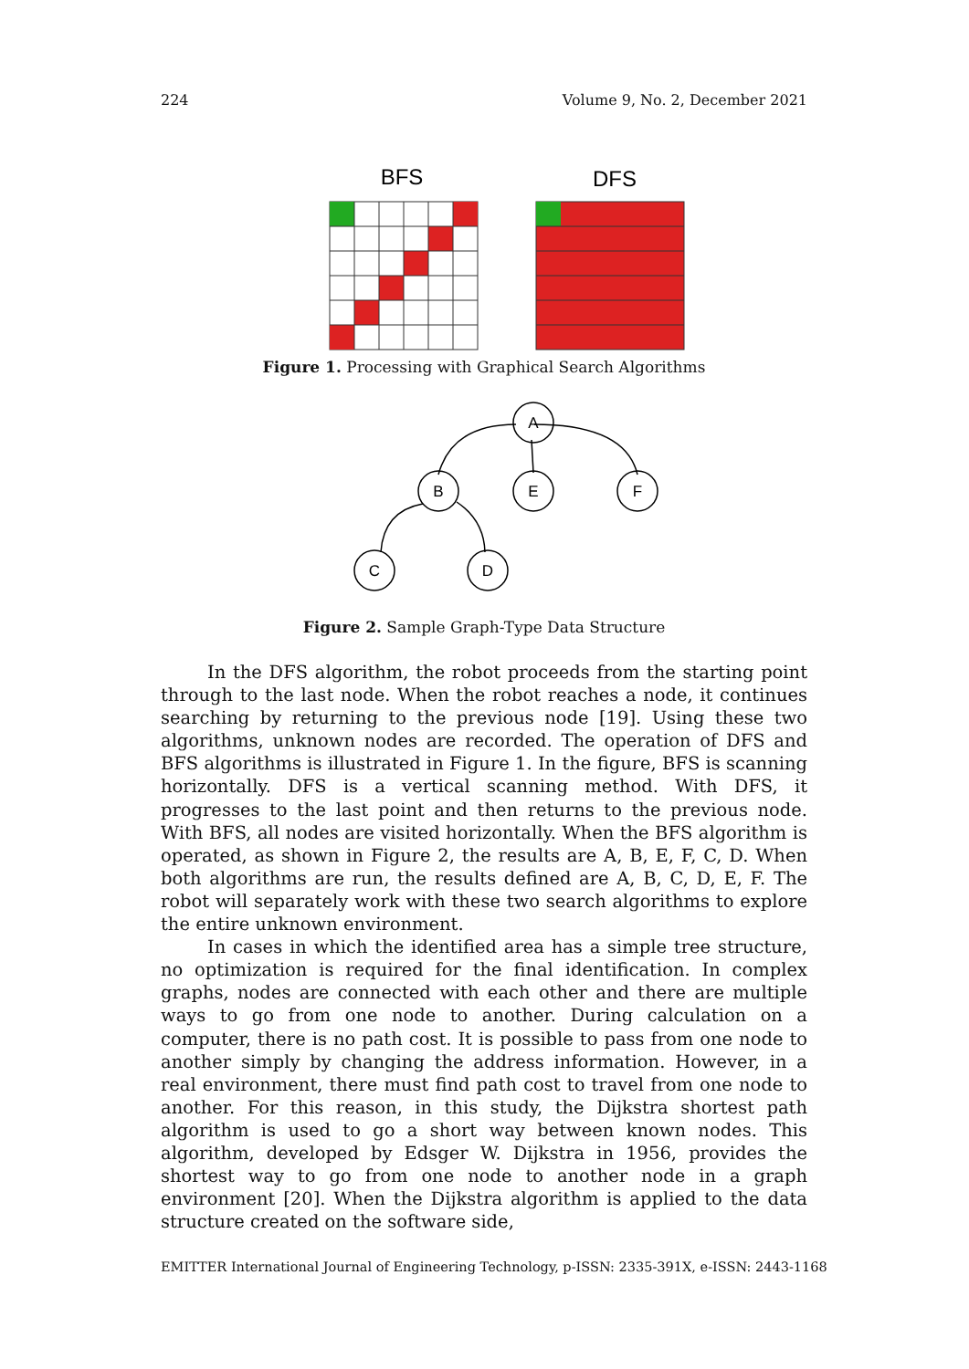224 Volume 9, No. 2, December 2021
BFS
DFS
Figure 1. Processing with Graphical Search Algorithms
A
B
E
F
C
D
Figure 2. Sample Graph-Type Data Structure
In the DFS algorithm, the robot proceeds from the starting point through to the last node. When the robot reaches a node, it continues searching by returning to the previous node [19]. Using these two algorithms, unknown nodes are recorded. The operation of DFS and BFS algorithms is illustrated in Figure 1. In the figure, BFS is scanning horizontally. DFS is a vertical scanning method. With DFS, it progresses to the last point and then returns to the previous node. With BFS, all nodes are visited horizontally. When the BFS algorithm is operated, as shown in Figure 2, the results are A, B, E, F, C, D. When both algorithms are run, the results defined are A, B, C, D, E, F. The robot will separately work with these two search algorithms to explore the entire unknown environment.
In cases in which the identified area has a simple tree structure, no optimization is required for the final identification. In complex graphs, nodes are connected with each other and there are multiple ways to go from one node to another. During calculation on a computer, there is no path cost. It is possible to pass from one node to another simply by changing the address information. However, in a real environment, there must find path cost to travel from one node to another. For this reason, in this study, the Dijkstra shortest path algorithm is used to go a short way between known nodes. This algorithm, developed by Edsger W. Dijkstra in 1956, provides the shortest way to go from one node to another node in a graph environment [20]. When the Dijkstra algorithm is applied to the data structure created on the software side,
EMITTER International Journal of Engineering Technology, p-ISSN: 2335-391X, e-ISSN: 2443-1168